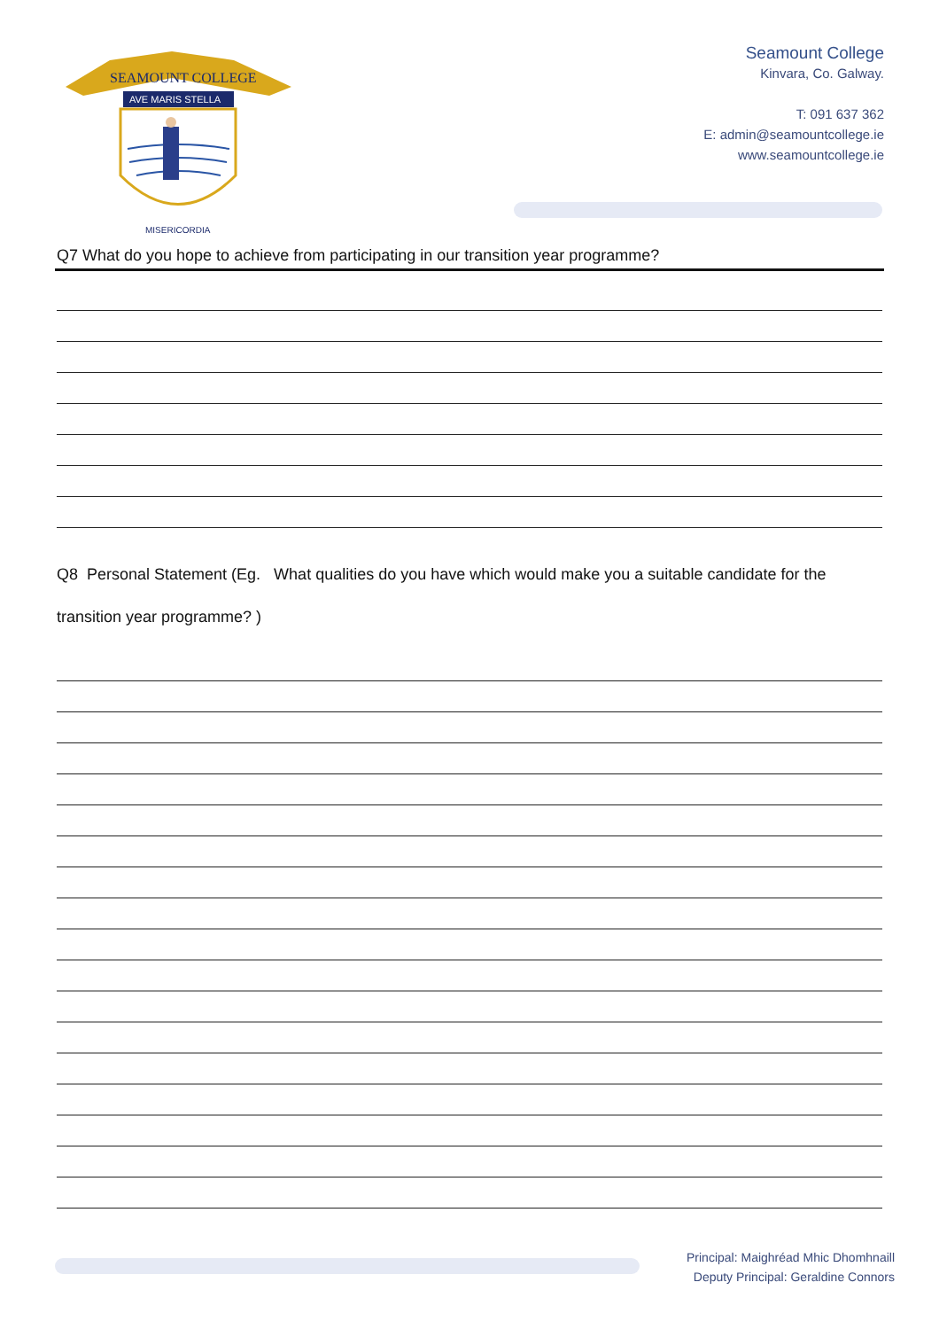SEAMOUNT COLLEGE
AVE MARIS STELLA
MISERICORDIA
Seamount College
Kinvara, Co. Galway.
T: 091 637 362
E: admin@seamountcollege.ie
www.seamountcollege.ie
Q7 What do you hope to achieve from participating in our transition year programme?
Q8 Personal Statement (Eg. What qualities do you have which would make you a suitable candidate for the transition year programme? )
Principal: Maighréad Mhic Dhomhnaill
Deputy Principal: Geraldine Connors